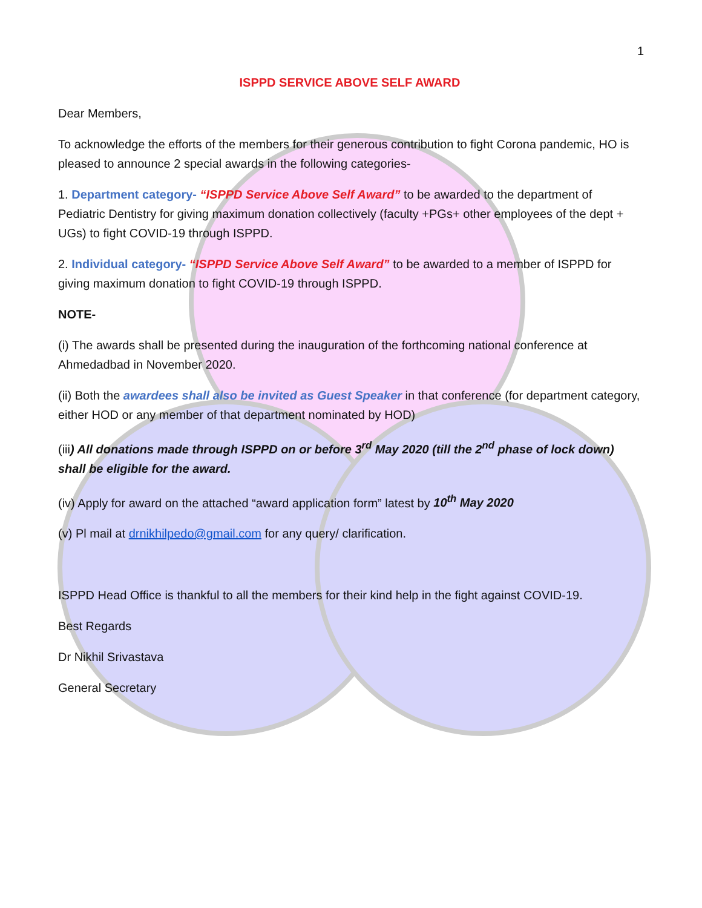1
ISPPD SERVICE ABOVE SELF AWARD
Dear Members,
To acknowledge the efforts of the members for their generous contribution to fight Corona pandemic, HO is pleased to announce 2 special awards in the following categories-
1. Department category- “ISPPD Service Above Self Award” to be awarded to the department of Pediatric Dentistry for giving maximum donation collectively (faculty +PGs+ other employees of the dept + UGs) to fight COVID-19 through ISPPD.
2. Individual category- “ISPPD Service Above Self Award” to be awarded to a member of ISPPD for giving maximum donation to fight COVID-19 through ISPPD.
NOTE-
(i) The awards shall be presented during the inauguration of the forthcoming national conference at Ahmedadbad in November 2020.
(ii) Both the awardees shall also be invited as Guest Speaker in that conference (for department category, either HOD or any member of that department nominated by HOD)
(iii) All donations made through ISPPD on or before 3<sup>rd</sup> May 2020 (till the 2<sup>nd</sup> phase of lock down) shall be eligible for the award.
(iv) Apply for award on the attached “award application form” latest by 10<sup>th</sup> May 2020
(v) Pl mail at drnikhilpedo@gmail.com for any query/ clarification.
ISPPD Head Office is thankful to all the members for their kind help in the fight against COVID-19.
Best Regards
Dr Nikhil Srivastava
General Secretary